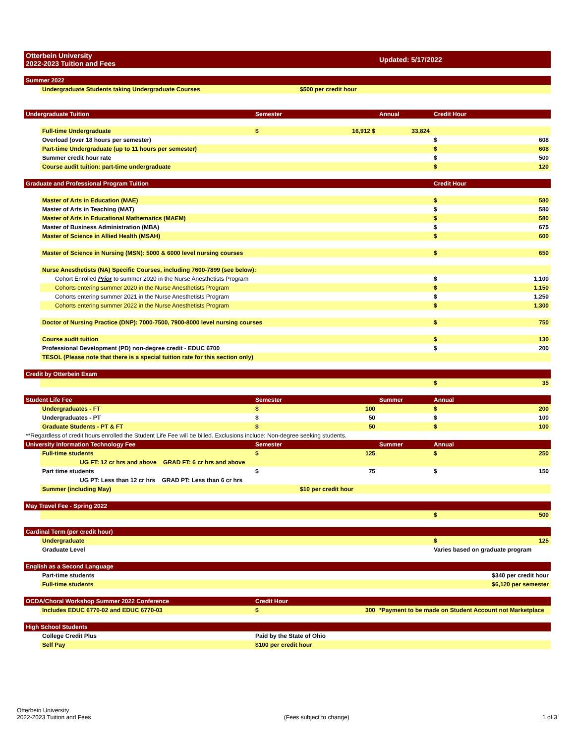| Otterbein University 2022-2023 Tuition and Fees | | | | Updated: 5/17/2022 | |
| Summer 2022 | | | | | |
| | Undergraduate Students taking Undergraduate Courses | | $500 per credit hour | | |
| Undergraduate Tuition | | Semester | | Annual | Credit Hour |
| | Full-time Undergraduate | $ | 16,912 $ | 33,824 | |
| | Overload (over 18 hours per semester) | | | | $ 608 |
| | Part-time Undergraduate (up to 11 hours per semester) | | | | $ 608 |
| | Summer credit hour rate | | | | $ 500 |
| | Course audit tuition: part-time undergraduate | | | | $ 120 |
| Graduate and Professional Program Tuition | | | | | Credit Hour |
| | Master of Arts in Education (MAE) | | | | $ 580 |
| | Master of Arts in Teaching (MAT) | | | | $ 580 |
| | Master of Arts in Educational Mathematics (MAEM) | | | | $ 580 |
| | Master of Business Administration (MBA) | | | | $ 675 |
| | Master of Science in Allied Health (MSAH) | | | | $ 600 |
| | Master of Science in Nursing (MSN): 5000 & 6000 level nursing courses | | | | $ 650 |
| | Nurse Anesthetists (NA) Specific Courses, including 7600-7899 (see below): | | | | |
| | Cohort Enrolled Prior to summer 2020 in the Nurse Anesthetists Program | | | | $ 1,100 |
| | Cohorts entering summer 2020 in the Nurse Anesthetists Program | | | | $ 1,150 |
| | Cohorts entering summer 2021 in the Nurse Anesthetists Program | | | | $ 1,250 |
| | Cohorts entering summer 2022 in the Nurse Anesthetists Program | | | | $ 1,300 |
| | Doctor of Nursing Practice (DNP): 7000-7500, 7900-8000 level nursing courses | | | | $ 750 |
| | Course audit tuition | | | | $ 130 |
| | Professional Development (PD) non-degree credit - EDUC 6700 | | | | $ 200 |
| | TESOL (Please note that there is a special tuition rate for this section only) | | | | |
| Credit by Otterbein Exam | | | | | |
| | | | | | $ 35 |
| Student Life Fee | | Semester | | Summer | Annual |
| | Undergraduates - FT | $ | 100 | | $ 200 |
| | Undergraduates - PT | $ | 50 | | $ 100 |
| | Graduate Students - PT & FT | $ | 50 | | $ 100 |
| **Regardless of credit hours enrolled the Student Life Fee will be billed. Exclusions include: Non-degree seeking students. | | | | | |
| University Information Technology Fee | | Semester | | Summer | Annual |
| | Full-time students | $ | 125 | | $ 250 |
| | UG FT: 12 cr hrs and above GRAD FT: 6 cr hrs and above | | | | |
| | Part time students | $ | 75 | | $ 150 |
| | UG PT: Less than 12 cr hrs GRAD PT: Less than 6 cr hrs | | | | |
| | Summer (including May) | | $10 per credit hour | | |
| May Travel Fee - Spring 2022 | | | | | |
| | | | | | $ 500 |
| Cardinal Term (per credit hour) | | | | | |
| | Undergraduate | | | | $ 125 |
| | Graduate Level | | | | Varies based on graduate program |
| English as a Second Language | | | | | |
| | Part-time students | | | | $340 per credit hour |
| | Full-time students | | | | $6,120 per semester |
| OCDA/Choral Workshop Summer 2022 Conference | | Credit Hour | | | |
| | Includes EDUC 6770-02 and EDUC 6770-03 | $ | 300 | *Payment to be made on Student Account not Marketplace | |
| High School Students | | | | | |
| | College Credit Plus | Paid by the State of Ohio | | | |
| | Self Pay | $100 per credit hour | | | |
Otterbein University
2022-2023 Tuition and Fees
(Fees subject to change)
1 of 3